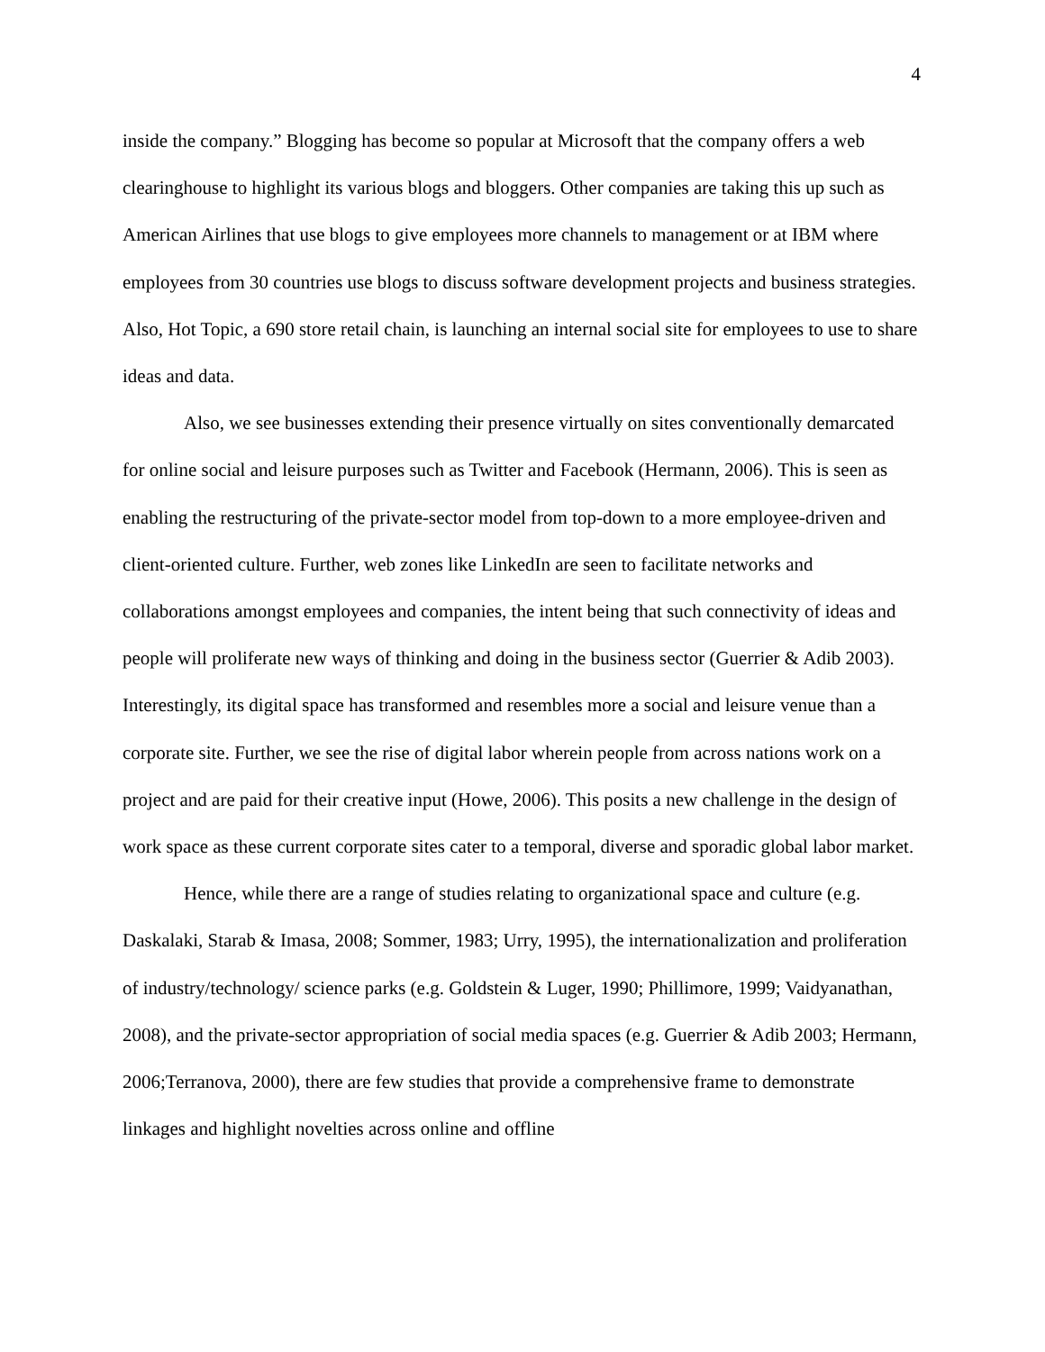4
inside the company.” Blogging has become so popular at Microsoft that the company offers a web clearinghouse to highlight its various blogs and bloggers. Other companies are taking this up such as American Airlines that use blogs to give employees more channels to management or at IBM where employees from 30 countries use blogs to discuss software development projects and business strategies. Also, Hot Topic, a 690 store retail chain, is launching an internal social site for employees to use to share ideas and data.
Also, we see businesses extending their presence virtually on sites conventionally demarcated for online social and leisure purposes such as Twitter and Facebook (Hermann, 2006). This is seen as enabling the restructuring of the private-sector model from top-down to a more employee-driven and client-oriented culture. Further, web zones like LinkedIn are seen to facilitate networks and collaborations amongst employees and companies, the intent being that such connectivity of ideas and people will proliferate new ways of thinking and doing in the business sector (Guerrier & Adib 2003). Interestingly, its digital space has transformed and resembles more a social and leisure venue than a corporate site. Further, we see the rise of digital labor wherein people from across nations work on a project and are paid for their creative input (Howe, 2006). This posits a new challenge in the design of work space as these current corporate sites cater to a temporal, diverse and sporadic global labor market.
Hence, while there are a range of studies relating to organizational space and culture (e.g. Daskalaki, Starab & Imasa, 2008; Sommer, 1983; Urry, 1995), the internationalization and proliferation of industry/technology/ science parks (e.g. Goldstein & Luger, 1990; Phillimore, 1999; Vaidyanathan, 2008), and the private-sector appropriation of social media spaces (e.g. Guerrier & Adib 2003; Hermann, 2006;Terranova, 2000), there are few studies that provide a comprehensive frame to demonstrate linkages and highlight novelties across online and offline